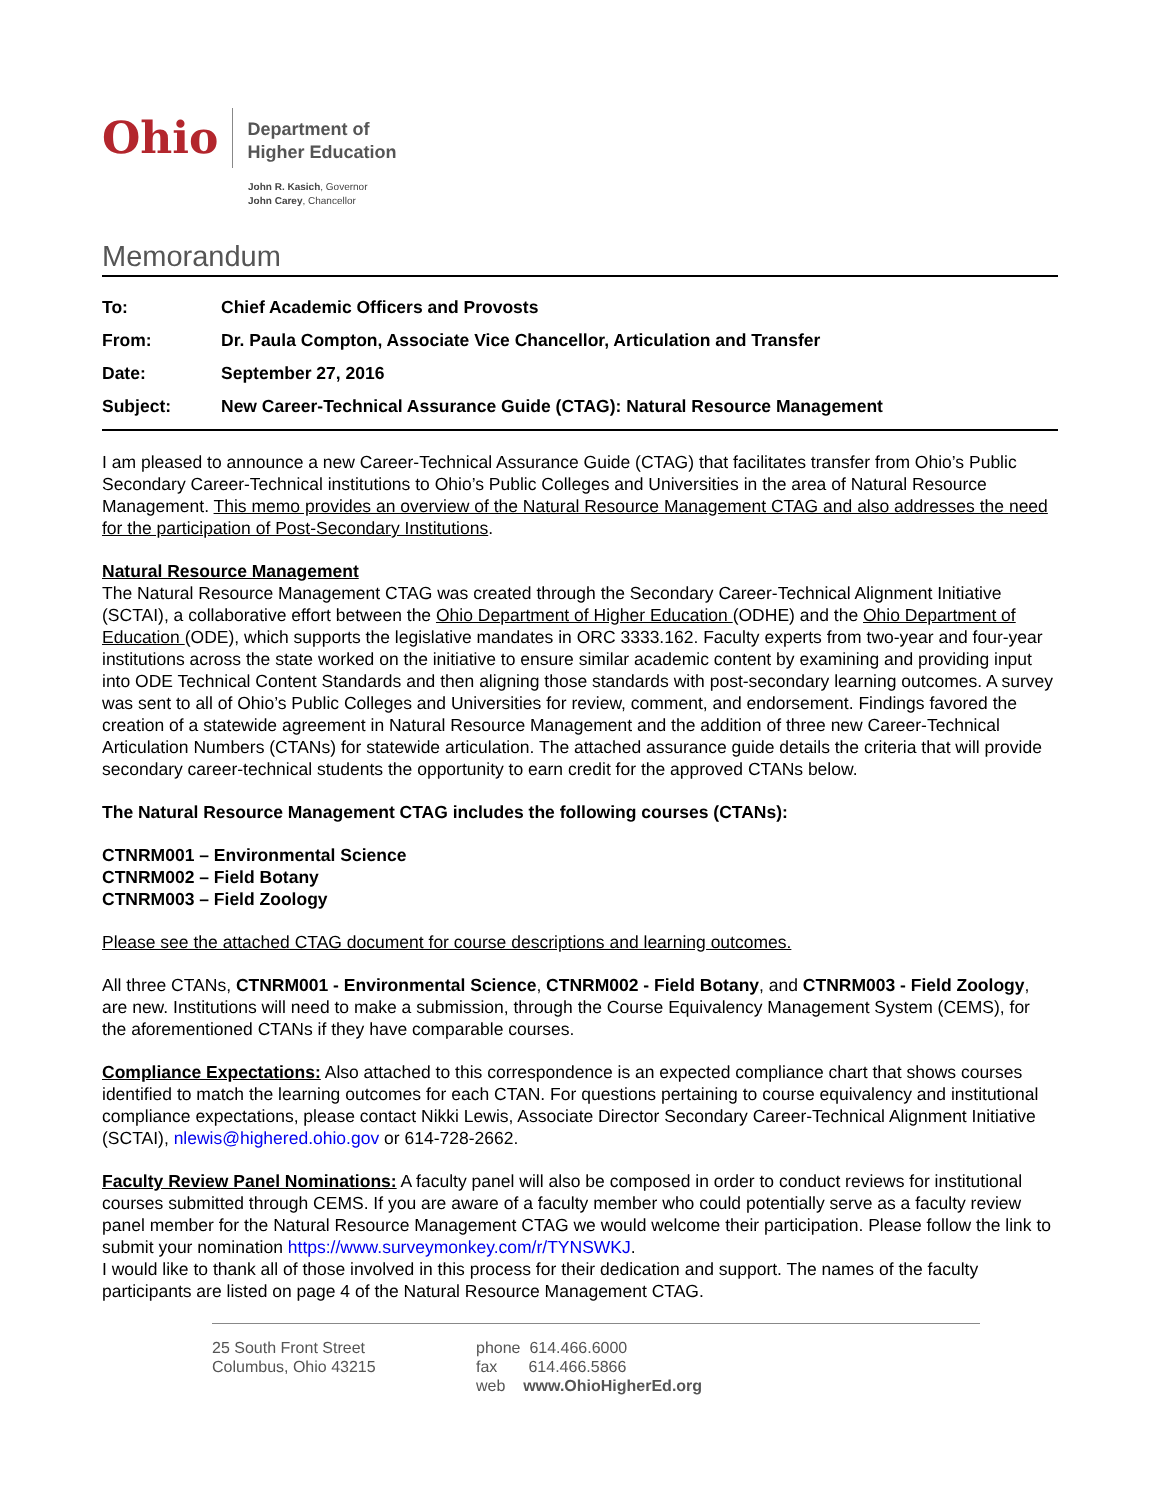Ohio
Department of
Higher Education
John R. Kasich, Governor
John Carey, Chancellor
Memorandum
| To: | Chief Academic Officers and Provosts |
| From: | Dr. Paula Compton, Associate Vice Chancellor, Articulation and Transfer |
| Date: | September 27, 2016 |
| Subject: | New Career-Technical Assurance Guide (CTAG): Natural Resource Management |
I am pleased to announce a new Career-Technical Assurance Guide (CTAG) that facilitates transfer from Ohio’s Public Secondary Career-Technical institutions to Ohio’s Public Colleges and Universities in the area of Natural Resource Management. This memo provides an overview of the Natural Resource Management CTAG and also addresses the need for the participation of Post-Secondary Institutions.
Natural Resource Management
The Natural Resource Management CTAG was created through the Secondary Career-Technical Alignment Initiative (SCTAI), a collaborative effort between the Ohio Department of Higher Education (ODHE) and the Ohio Department of Education (ODE), which supports the legislative mandates in ORC 3333.162. Faculty experts from two-year and four-year institutions across the state worked on the initiative to ensure similar academic content by examining and providing input into ODE Technical Content Standards and then aligning those standards with post-secondary learning outcomes. A survey was sent to all of Ohio’s Public Colleges and Universities for review, comment, and endorsement. Findings favored the creation of a statewide agreement in Natural Resource Management and the addition of three new Career-Technical Articulation Numbers (CTANs) for statewide articulation. The attached assurance guide details the criteria that will provide secondary career-technical students the opportunity to earn credit for the approved CTANs below.
The Natural Resource Management CTAG includes the following courses (CTANs):
CTNRM001 – Environmental Science
CTNRM002 – Field Botany
CTNRM003 – Field Zoology
Please see the attached CTAG document for course descriptions and learning outcomes.
All three CTANs, CTNRM001 - Environmental Science, CTNRM002 - Field Botany, and CTNRM003 - Field Zoology, are new. Institutions will need to make a submission, through the Course Equivalency Management System (CEMS), for the aforementioned CTANs if they have comparable courses.
Compliance Expectations: Also attached to this correspondence is an expected compliance chart that shows courses identified to match the learning outcomes for each CTAN. For questions pertaining to course equivalency and institutional compliance expectations, please contact Nikki Lewis, Associate Director Secondary Career-Technical Alignment Initiative (SCTAI), nlewis@highered.ohio.gov or 614-728-2662.
Faculty Review Panel Nominations: A faculty panel will also be composed in order to conduct reviews for institutional courses submitted through CEMS. If you are aware of a faculty member who could potentially serve as a faculty review panel member for the Natural Resource Management CTAG we would welcome their participation. Please follow the link to submit your nomination https://www.surveymonkey.com/r/TYNSWKJ.
I would like to thank all of those involved in this process for their dedication and support. The names of the faculty participants are listed on page 4 of the Natural Resource Management CTAG.
25 South Front Street
Columbus, Ohio 43215
phone 614.466.6000
fax 614.466.5866
web www.OhioHigherEd.org